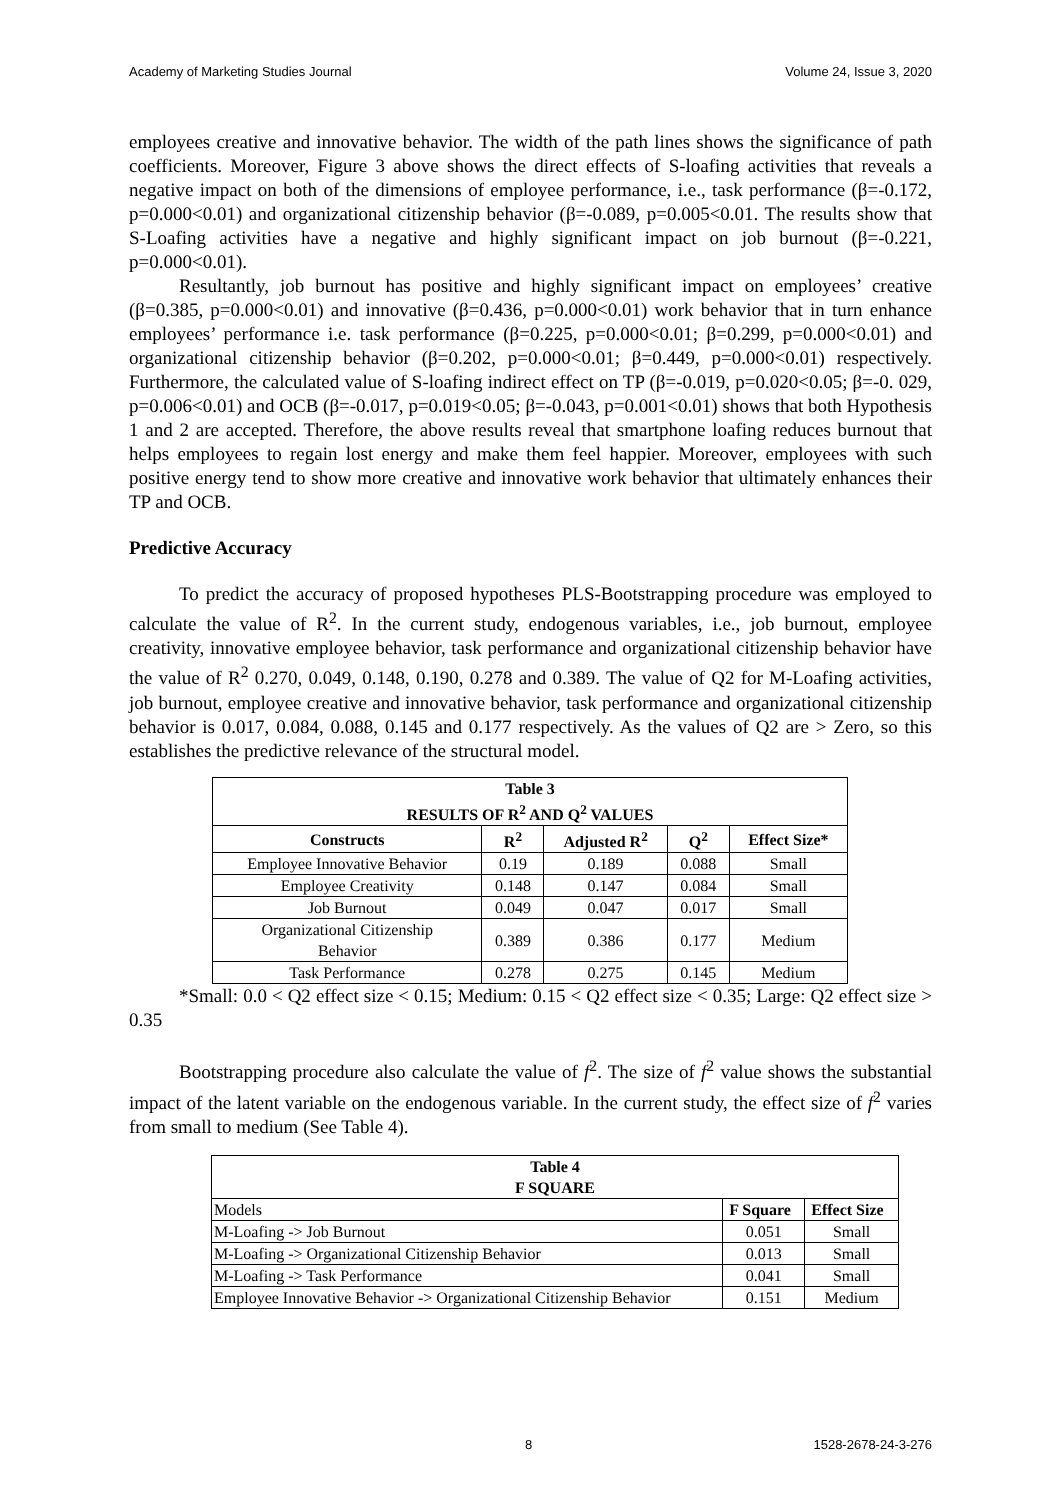Academy of Marketing Studies Journal Volume 24, Issue 3, 2020
employees creative and innovative behavior. The width of the path lines shows the significance of path coefficients. Moreover, Figure 3 above shows the direct effects of S-loafing activities that reveals a negative impact on both of the dimensions of employee performance, i.e., task performance (β=-0.172, p=0.000<0.01) and organizational citizenship behavior (β=-0.089, p=0.005<0.01. The results show that S-Loafing activities have a negative and highly significant impact on job burnout (β=-0.221, p=0.000<0.01).
Resultantly, job burnout has positive and highly significant impact on employees’ creative (β=0.385, p=0.000<0.01) and innovative (β=0.436, p=0.000<0.01) work behavior that in turn enhance employees’ performance i.e. task performance (β=0.225, p=0.000<0.01; β=0.299, p=0.000<0.01) and organizational citizenship behavior (β=0.202, p=0.000<0.01; β=0.449, p=0.000<0.01) respectively. Furthermore, the calculated value of S-loafing indirect effect on TP (β=-0.019, p=0.020<0.05; β=-0. 029, p=0.006<0.01) and OCB (β=-0.017, p=0.019<0.05; β=-0.043, p=0.001<0.01) shows that both Hypothesis 1 and 2 are accepted. Therefore, the above results reveal that smartphone loafing reduces burnout that helps employees to regain lost energy and make them feel happier. Moreover, employees with such positive energy tend to show more creative and innovative work behavior that ultimately enhances their TP and OCB.
Predictive Accuracy
To predict the accuracy of proposed hypotheses PLS-Bootstrapping procedure was employed to calculate the value of R<sup>2</sup>. In the current study, endogenous variables, i.e., job burnout, employee creativity, innovative employee behavior, task performance and organizational citizenship behavior have the value of R<sup>2</sup> 0.270, 0.049, 0.148, 0.190, 0.278 and 0.389. The value of Q2 for M-Loafing activities, job burnout, employee creative and innovative behavior, task performance and organizational citizenship behavior is 0.017, 0.084, 0.088, 0.145 and 0.177 respectively. As the values of Q2 are > Zero, so this establishes the predictive relevance of the structural model.
| Table 3 RESULTS OF R<sup>2</sup> AND Q<sup>2</sup> VALUES | | | | |
| --- | --- | --- | --- | --- |
| Constructs | R<sup>2</sup> | Adjusted R<sup>2</sup> | Q<sup>2</sup> | Effect Size* |
| Employee Innovative Behavior | 0.19 | 0.189 | 0.088 | Small |
| Employee Creativity | 0.148 | 0.147 | 0.084 | Small |
| Job Burnout | 0.049 | 0.047 | 0.017 | Small |
| Organizational Citizenship Behavior | 0.389 | 0.386 | 0.177 | Medium |
| Task Performance | 0.278 | 0.275 | 0.145 | Medium |
*Small: 0.0 < Q2 effect size < 0.15; Medium: 0.15 < Q2 effect size < 0.35; Large: Q2 effect size > 0.35
Bootstrapping procedure also calculate the value of f<sup>2</sup>. The size of f<sup>2</sup> value shows the substantial impact of the latent variable on the endogenous variable. In the current study, the effect size of f<sup>2</sup> varies from small to medium (See Table 4).
| Table 4 F SQUARE | | |
| --- | --- | --- |
| Models | F Square | Effect Size |
| M-Loafing -> Job Burnout | 0.051 | Small |
| M-Loafing -> Organizational Citizenship Behavior | 0.013 | Small |
| M-Loafing -> Task Performance | 0.041 | Small |
| Employee Innovative Behavior -> Organizational Citizenship Behavior | 0.151 | Medium |
8 1528-2678-24-3-276